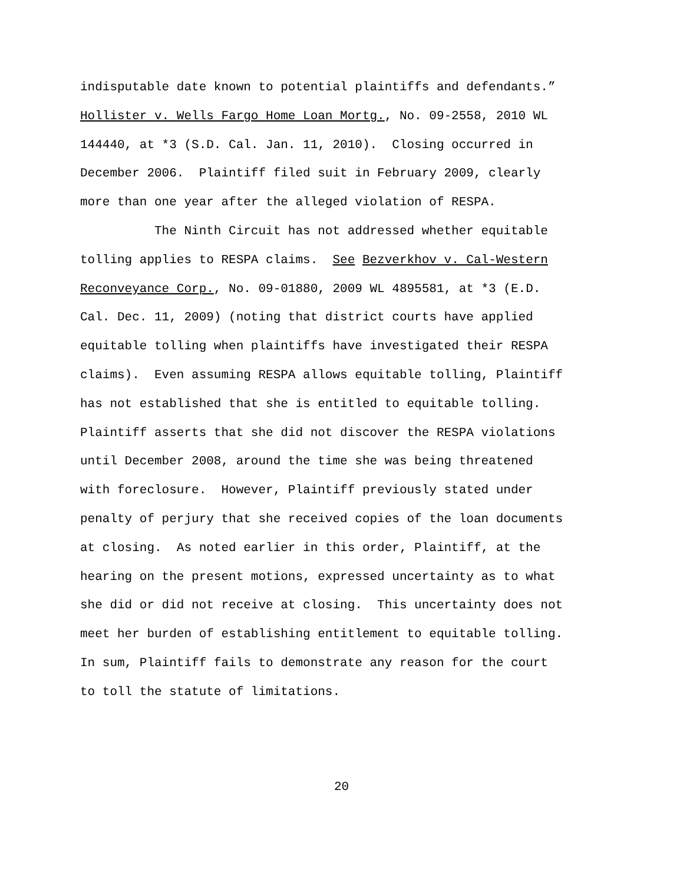indisputable date known to potential plaintiffs and defendants.”
Hollister v. Wells Fargo Home Loan Mortg., No. 09-2558, 2010 WL
144440, at *3 (S.D. Cal. Jan. 11, 2010). Closing occurred in
December 2006. Plaintiff filed suit in February 2009, clearly
more than one year after the alleged violation of RESPA.
The Ninth Circuit has not addressed whether equitable
tolling applies to RESPA claims. See Bezverkhov v. Cal-Western
Reconveyance Corp., No. 09-01880, 2009 WL 4895581, at *3 (E.D.
Cal. Dec. 11, 2009) (noting that district courts have applied
equitable tolling when plaintiffs have investigated their RESPA
claims). Even assuming RESPA allows equitable tolling, Plaintiff
has not established that she is entitled to equitable tolling.
Plaintiff asserts that she did not discover the RESPA violations
until December 2008, around the time she was being threatened
with foreclosure. However, Plaintiff previously stated under
penalty of perjury that she received copies of the loan documents
at closing. As noted earlier in this order, Plaintiff, at the
hearing on the present motions, expressed uncertainty as to what
she did or did not receive at closing. This uncertainty does not
meet her burden of establishing entitlement to equitable tolling.
In sum, Plaintiff fails to demonstrate any reason for the court
to toll the statute of limitations.
20